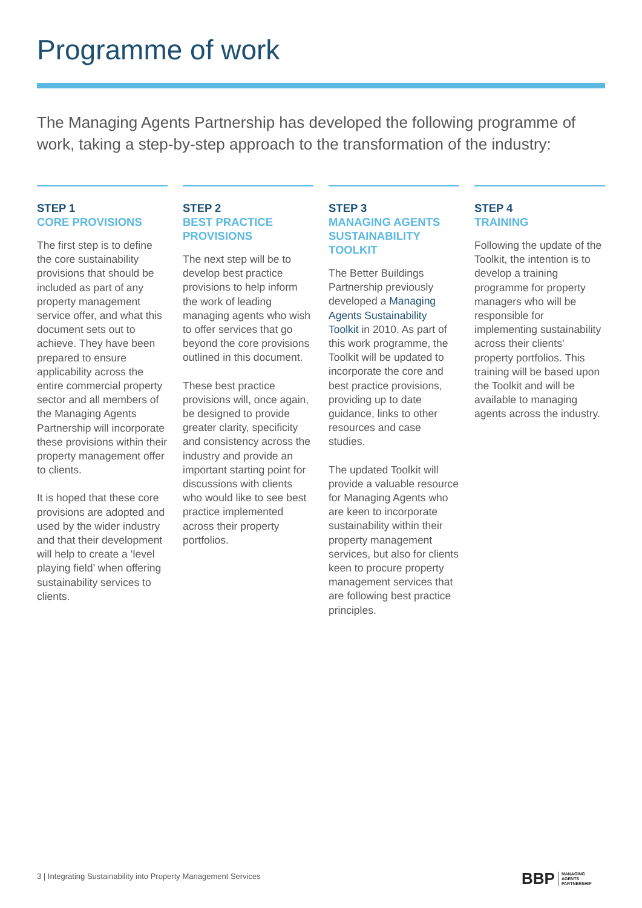Programme of work
The Managing Agents Partnership has developed the following programme of work, taking a step-by-step approach to the transformation of the industry:
STEP 1
CORE PROVISIONS
The first step is to define the core sustainability provisions that should be included as part of any property management service offer, and what this document sets out to achieve. They have been prepared to ensure applicability across the entire commercial property sector and all members of the Managing Agents Partnership will incorporate these provisions within their property management offer to clients.
It is hoped that these core provisions are adopted and used by the wider industry and that their development will help to create a ‘level playing field’ when offering sustainability services to clients.
STEP 2
BEST PRACTICE PROVISIONS
The next step will be to develop best practice provisions to help inform the work of leading managing agents who wish to offer services that go beyond the core provisions outlined in this document.
These best practice provisions will, once again, be designed to provide greater clarity, specificity and consistency across the industry and provide an important starting point for discussions with clients who would like to see best practice implemented across their property portfolios.
STEP 3
MANAGING AGENTS SUSTAINABILITY TOOLKIT
The Better Buildings Partnership previously developed a Managing Agents Sustainability Toolkit in 2010. As part of this work programme, the Toolkit will be updated to incorporate the core and best practice provisions, providing up to date guidance, links to other resources and case studies.
The updated Toolkit will provide a valuable resource for Managing Agents who are keen to incorporate sustainability within their property management services, but also for clients keen to procure property management services that are following best practice principles.
STEP 4
TRAINING
Following the update of the Toolkit, the intention is to develop a training programme for property managers who will be responsible for implementing sustainability across their clients’ property portfolios. This training will be based upon the Toolkit and will be available to managing agents across the industry.
3 | Integrating Sustainability into Property Management Services
BBP MANAGING
AGENTS
PARTNERSHIP